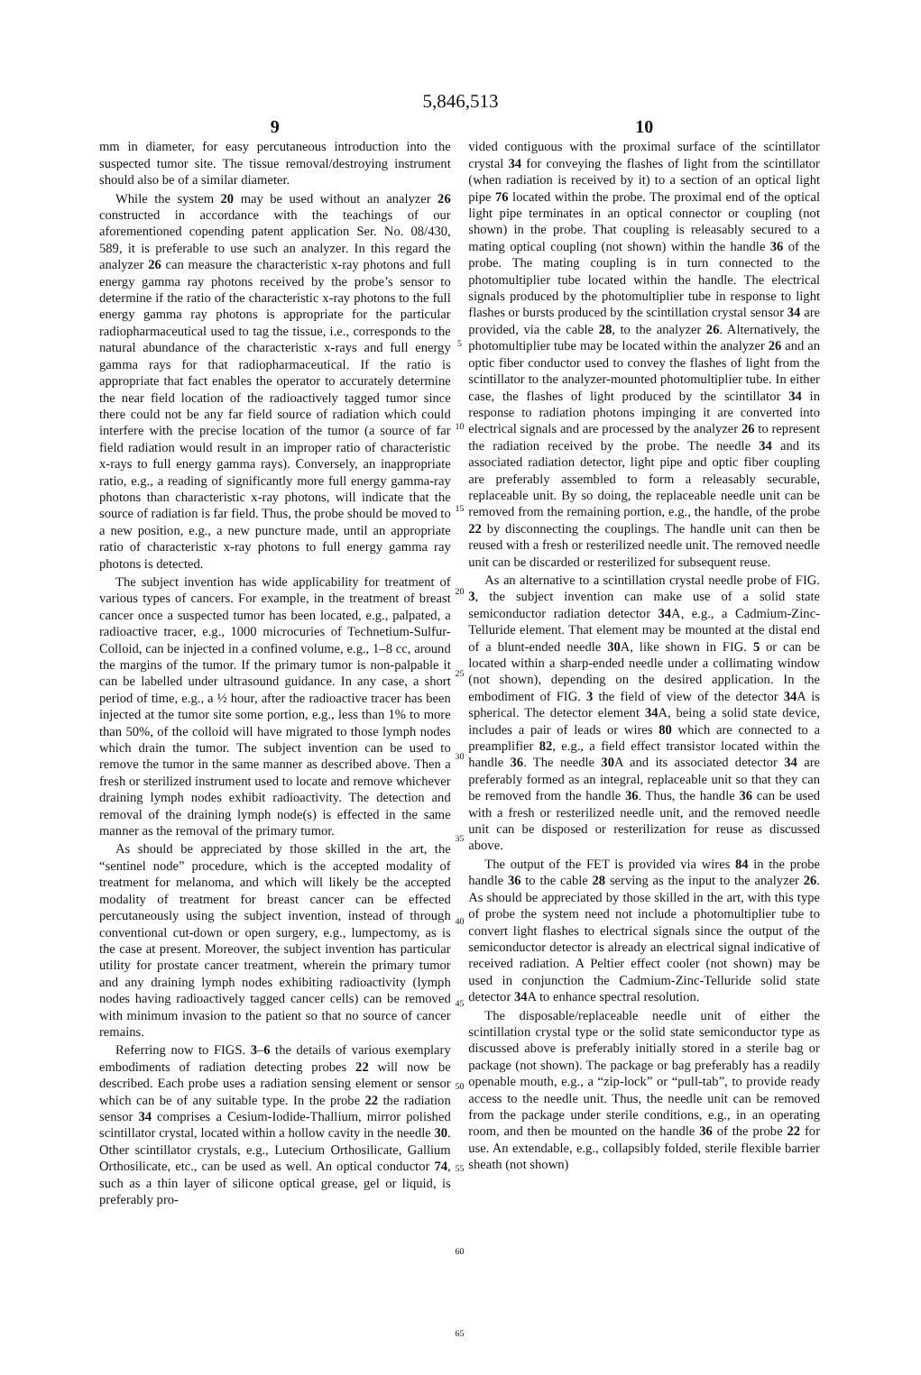5,846,513
9
mm in diameter, for easy percutaneous introduction into the suspected tumor site. The tissue removal/destroying instrument should also be of a similar diameter.
While the system 20 may be used without an analyzer 26 constructed in accordance with the teachings of our aforementioned copending patent application Ser. No. 08/430, 589, it is preferable to use such an analyzer. In this regard the analyzer 26 can measure the characteristic x-ray photons and full energy gamma ray photons received by the probe’s sensor to determine if the ratio of the characteristic x-ray photons to the full energy gamma ray photons is appropriate for the particular radiopharmaceutical used to tag the tissue, i.e., corresponds to the natural abundance of the characteristic x-rays and full energy gamma rays for that radiopharmaceutical. If the ratio is appropriate that fact enables the operator to accurately determine the near field location of the radioactively tagged tumor since there could not be any far field source of radiation which could interfere with the precise location of the tumor (a source of far field radiation would result in an improper ratio of characteristic x-rays to full energy gamma rays). Conversely, an inappropriate ratio, e.g., a reading of significantly more full energy gamma-ray photons than characteristic x-ray photons, will indicate that the source of radiation is far field. Thus, the probe should be moved to a new position, e.g., a new puncture made, until an appropriate ratio of characteristic x-ray photons to full energy gamma ray photons is detected.
The subject invention has wide applicability for treatment of various types of cancers. For example, in the treatment of breast cancer once a suspected tumor has been located, e.g., palpated, a radioactive tracer, e.g., 1000 microcuries of Technetium-Sulfur-Colloid, can be injected in a confined volume, e.g., 1–8 cc, around the margins of the tumor. If the primary tumor is non-palpable it can be labelled under ultrasound guidance. In any case, a short period of time, e.g., a ½ hour, after the radioactive tracer has been injected at the tumor site some portion, e.g., less than 1% to more than 50%, of the colloid will have migrated to those lymph nodes which drain the tumor. The subject invention can be used to remove the tumor in the same manner as described above. Then a fresh or sterilized instrument used to locate and remove whichever draining lymph nodes exhibit radioactivity. The detection and removal of the draining lymph node(s) is effected in the same manner as the removal of the primary tumor.
As should be appreciated by those skilled in the art, the “sentinel node” procedure, which is the accepted modality of treatment for melanoma, and which will likely be the accepted modality of treatment for breast cancer can be effected percutaneously using the subject invention, instead of through conventional cut-down or open surgery, e.g., lumpectomy, as is the case at present. Moreover, the subject invention has particular utility for prostate cancer treatment, wherein the primary tumor and any draining lymph nodes exhibiting radioactivity (lymph nodes having radioactively tagged cancer cells) can be removed with minimum invasion to the patient so that no source of cancer remains.
Referring now to FIGS. 3–6 the details of various exemplary embodiments of radiation detecting probes 22 will now be described. Each probe uses a radiation sensing element or sensor which can be of any suitable type. In the probe 22 the radiation sensor 34 comprises a Cesium-Iodide-Thallium, mirror polished scintillator crystal, located within a hollow cavity in the needle 30. Other scintillator crystals, e.g., Lutecium Orthosilicate, Gallium Orthosilicate, etc., can be used as well. An optical conductor 74, such as a thin layer of silicone optical grease, gel or liquid, is preferably pro-
5
10
15
20
25
30
35
40
45
50
55
60
65
10
vided contiguous with the proximal surface of the scintillator crystal 34 for conveying the flashes of light from the scintillator (when radiation is received by it) to a section of an optical light pipe 76 located within the probe. The proximal end of the optical light pipe terminates in an optical connector or coupling (not shown) in the probe. That coupling is releasably secured to a mating optical coupling (not shown) within the handle 36 of the probe. The mating coupling is in turn connected to the photomultiplier tube located within the handle. The electrical signals produced by the photomultiplier tube in response to light flashes or bursts produced by the scintillation crystal sensor 34 are provided, via the cable 28, to the analyzer 26. Alternatively, the photomultiplier tube may be located within the analyzer 26 and an optic fiber conductor used to convey the flashes of light from the scintillator to the analyzer-mounted photomultiplier tube. In either case, the flashes of light produced by the scintillator 34 in response to radiation photons impinging it are converted into electrical signals and are processed by the analyzer 26 to represent the radiation received by the probe. The needle 34 and its associated radiation detector, light pipe and optic fiber coupling are preferably assembled to form a releasably securable, replaceable unit. By so doing, the replaceable needle unit can be removed from the remaining portion, e.g., the handle, of the probe 22 by disconnecting the couplings. The handle unit can then be reused with a fresh or resterilized needle unit. The removed needle unit can be discarded or resterilized for subsequent reuse.
As an alternative to a scintillation crystal needle probe of FIG. 3, the subject invention can make use of a solid state semiconductor radiation detector 34 A, e.g., a Cadmium-Zinc-Telluride element. That element may be mounted at the distal end of a blunt-ended needle 30 A, like shown in FIG. 5 or can be located within a sharp-ended needle under a collimating window (not shown), depending on the desired application. In the embodiment of FIG. 3 the field of view of the detector 34 A is spherical. The detector element 34 A, being a solid state device, includes a pair of leads or wires 80 which are connected to a preamplifier 82, e.g., a field effect transistor located within the handle 36. The needle 30 A and its associated detector 34 are preferably formed as an integral, replaceable unit so that they can be removed from the handle 36. Thus, the handle 36 can be used with a fresh or resterilized needle unit, and the removed needle unit can be disposed or resterilization for reuse as discussed above.
The output of the FET is provided via wires 84 in the probe handle 36 to the cable 28 serving as the input to the analyzer 26. As should be appreciated by those skilled in the art, with this type of probe the system need not include a photomultiplier tube to convert light flashes to electrical signals since the output of the semiconductor detector is already an electrical signal indicative of received radiation. A Peltier effect cooler (not shown) may be used in conjunction the Cadmium-Zinc-Telluride solid state detector 34 A to enhance spectral resolution.
The disposable/replaceable needle unit of either the scintillation crystal type or the solid state semiconductor type as discussed above is preferably initially stored in a sterile bag or package (not shown). The package or bag preferably has a readily openable mouth, e.g., a “zip-lock” or “pull-tab”, to provide ready access to the needle unit. Thus, the needle unit can be removed from the package under sterile conditions, e.g., in an operating room, and then be mounted on the handle 36 of the probe 22 for use. An extendable, e.g., collapsibly folded, sterile flexible barrier sheath (not shown)